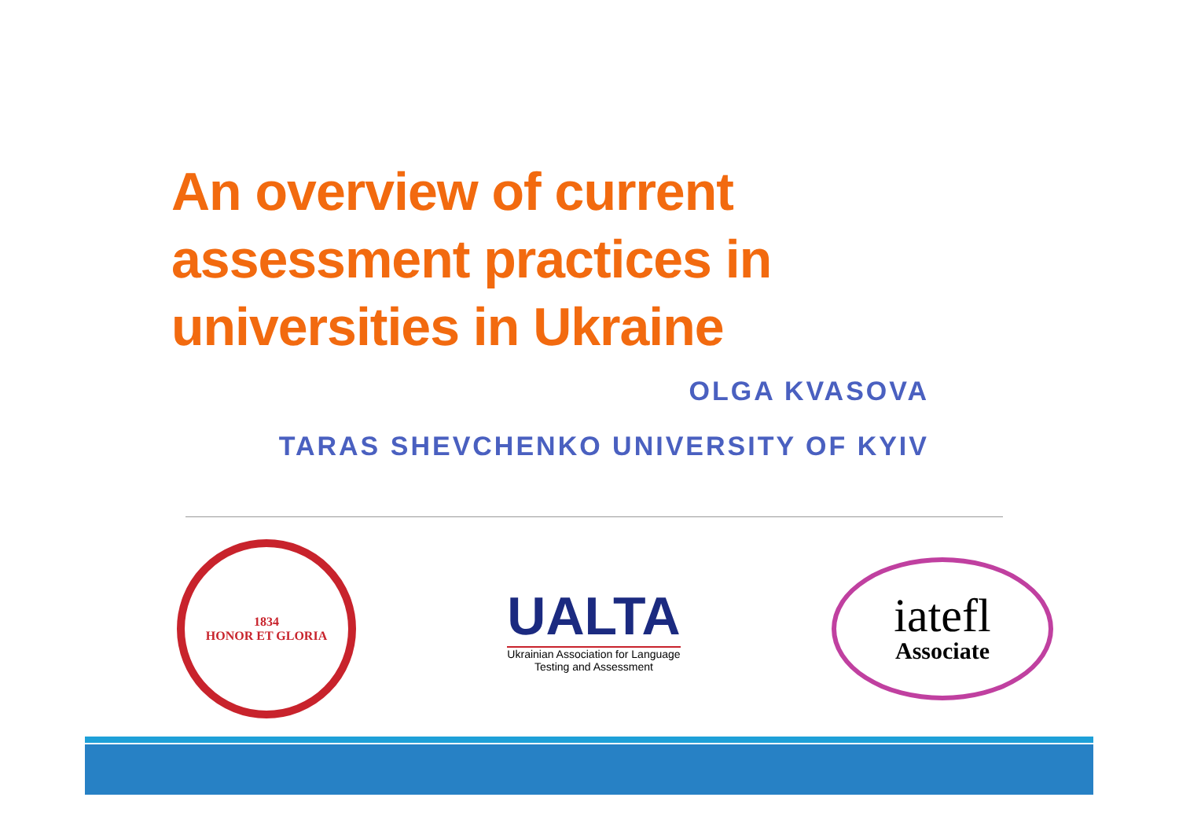An overview of current assessment practices in universities in Ukraine
OLGA KVASOVA
TARAS SHEVCHENKO UNIVERSITY OF KYIV
1834
HONOR ET GLORIA
UALTA
Ukrainian Association for Language
Testing and Assessment
iatefl
Associate